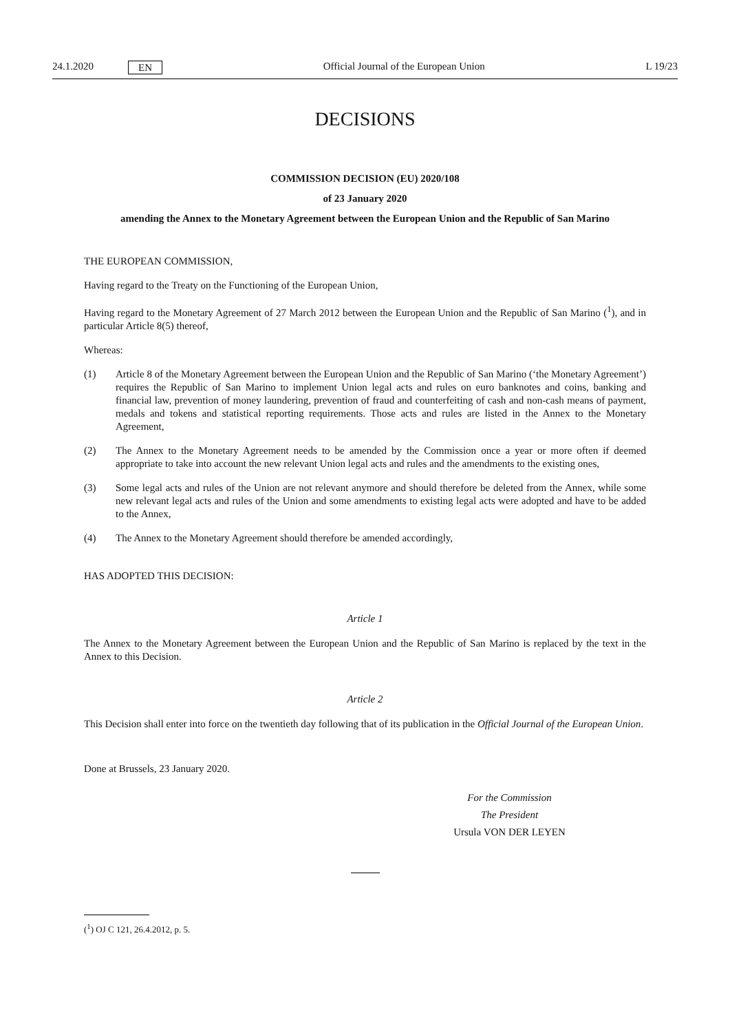24.1.2020 EN
Official Journal of the European Union L 19/23
DECISIONS
COMMISSION DECISION (EU) 2020/108
of 23 January 2020
amending the Annex to the Monetary Agreement between the European Union and the Republic of San Marino
THE EUROPEAN COMMISSION,
Having regard to the Treaty on the Functioning of the European Union,
Having regard to the Monetary Agreement of 27 March 2012 between the European Union and the Republic of San Marino (<sup>1</sup>), and in particular Article 8(5) thereof,
Whereas:
(1) Article 8 of the Monetary Agreement between the European Union and the Republic of San Marino (‘the Monetary Agreement’) requires the Republic of San Marino to implement Union legal acts and rules on euro banknotes and coins, banking and financial law, prevention of money laundering, prevention of fraud and counterfeiting of cash and non-cash means of payment, medals and tokens and statistical reporting requirements. Those acts and rules are listed in the Annex to the Monetary Agreement,
(2) The Annex to the Monetary Agreement needs to be amended by the Commission once a year or more often if deemed appropriate to take into account the new relevant Union legal acts and rules and the amendments to the existing ones,
(3) Some legal acts and rules of the Union are not relevant anymore and should therefore be deleted from the Annex, while some new relevant legal acts and rules of the Union and some amendments to existing legal acts were adopted and have to be added to the Annex,
(4) The Annex to the Monetary Agreement should therefore be amended accordingly,
HAS ADOPTED THIS DECISION:
Article 1
The Annex to the Monetary Agreement between the European Union and the Republic of San Marino is replaced by the text in the Annex to this Decision.
Article 2
This Decision shall enter into force on the twentieth day following that of its publication in the Official Journal of the European Union.
Done at Brussels, 23 January 2020.
For the Commission
The President
Ursula VON DER LEYEN
(<sup>1</sup>) OJ C 121, 26.4.2012, p. 5.